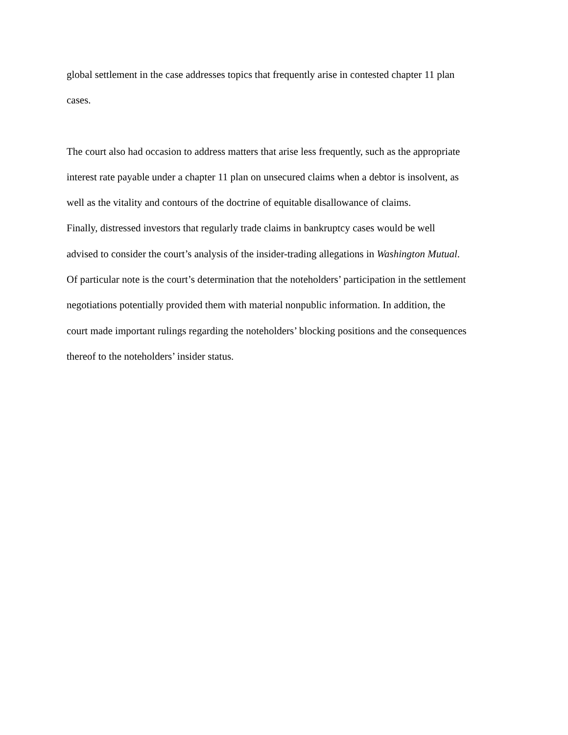global settlement in the case addresses topics that frequently arise in contested chapter 11 plan
cases.
The court also had occasion to address matters that arise less frequently, such as the appropriate
interest rate payable under a chapter 11 plan on unsecured claims when a debtor is insolvent, as
well as the vitality and contours of the doctrine of equitable disallowance of claims.
Finally, distressed investors that regularly trade claims in bankruptcy cases would be well
advised to consider the court’s analysis of the insider-trading allegations in Washington Mutual.
Of particular note is the court’s determination that the noteholders’ participation in the settlement
negotiations potentially provided them with material nonpublic information. In addition, the
court made important rulings regarding the noteholders’ blocking positions and the consequences
thereof to the noteholders’ insider status.